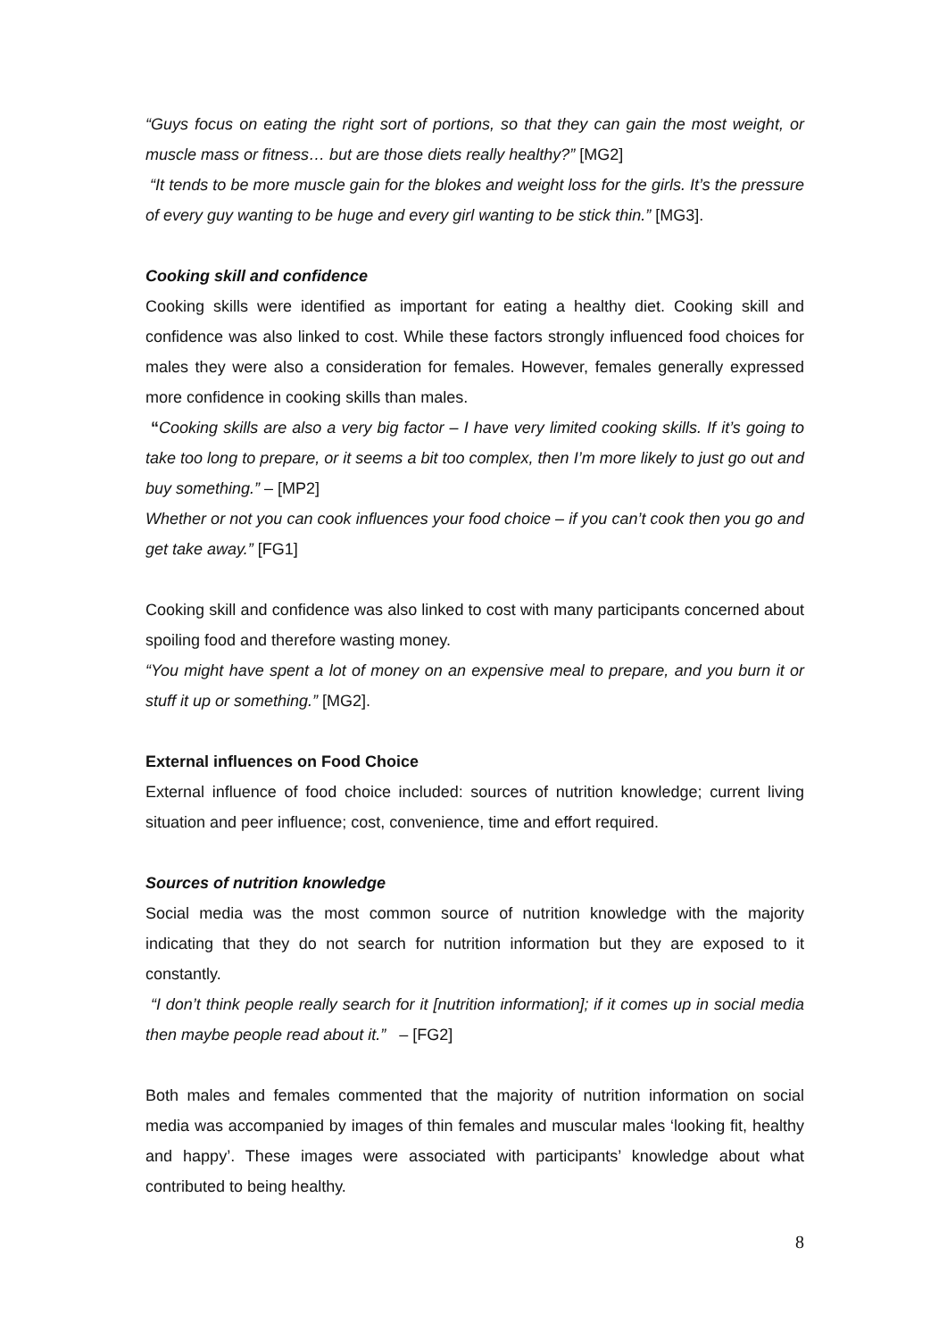“Guys focus on eating the right sort of portions, so that they can gain the most weight, or muscle mass or fitness… but are those diets really healthy?” [MG2]
“It tends to be more muscle gain for the blokes and weight loss for the girls. It’s the pressure of every guy wanting to be huge and every girl wanting to be stick thin.” [MG3].
Cooking skill and confidence
Cooking skills were identified as important for eating a healthy diet. Cooking skill and confidence was also linked to cost. While these factors strongly influenced food choices for males they were also a consideration for females. However, females generally expressed more confidence in cooking skills than males.
“Cooking skills are also a very big factor – I have very limited cooking skills. If it’s going to take too long to prepare, or it seems a bit too complex, then I’m more likely to just go out and buy something.” – [MP2]
Whether or not you can cook influences your food choice – if you can’t cook then you go and get take away.” [FG1]
Cooking skill and confidence was also linked to cost with many participants concerned about spoiling food and therefore wasting money.
“You might have spent a lot of money on an expensive meal to prepare, and you burn it or stuff it up or something.” [MG2].
External influences on Food Choice
External influence of food choice included: sources of nutrition knowledge; current living situation and peer influence; cost, convenience, time and effort required.
Sources of nutrition knowledge
Social media was the most common source of nutrition knowledge with the majority indicating that they do not search for nutrition information but they are exposed to it constantly.
“I don’t think people really search for it [nutrition information]; if it comes up in social media then maybe people read about it.” – [FG2]
Both males and females commented that the majority of nutrition information on social media was accompanied by images of thin females and muscular males ‘looking fit, healthy and happy’. These images were associated with participants’ knowledge about what contributed to being healthy.
8